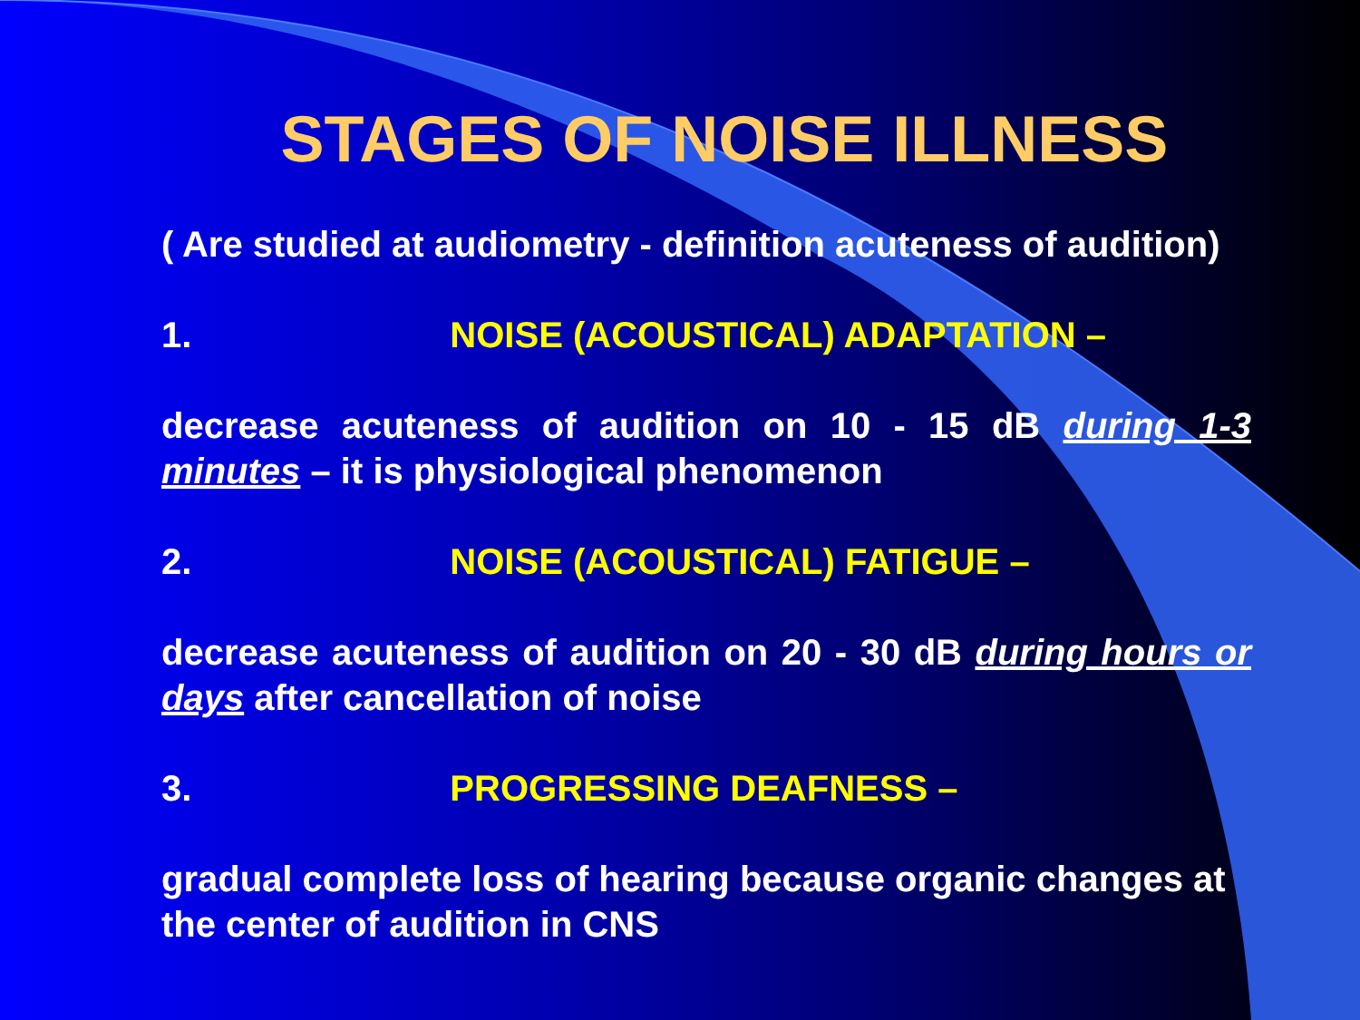STAGES OF NOISE ILLNESS
( Are studied at audiometry - definition acuteness of audition)
1. NOISE (ACOUSTICAL) ADAPTATION –
decrease acuteness of audition on 10 - 15 dB during 1-3 minutes – it is physiological phenomenon
2. NOISE (ACOUSTICAL) FATIGUE –
decrease acuteness of audition on 20 - 30 dB during hours or days after cancellation of noise
3. PROGRESSING DEAFNESS –
gradual complete loss of hearing because organic changes at the center of audition in CNS